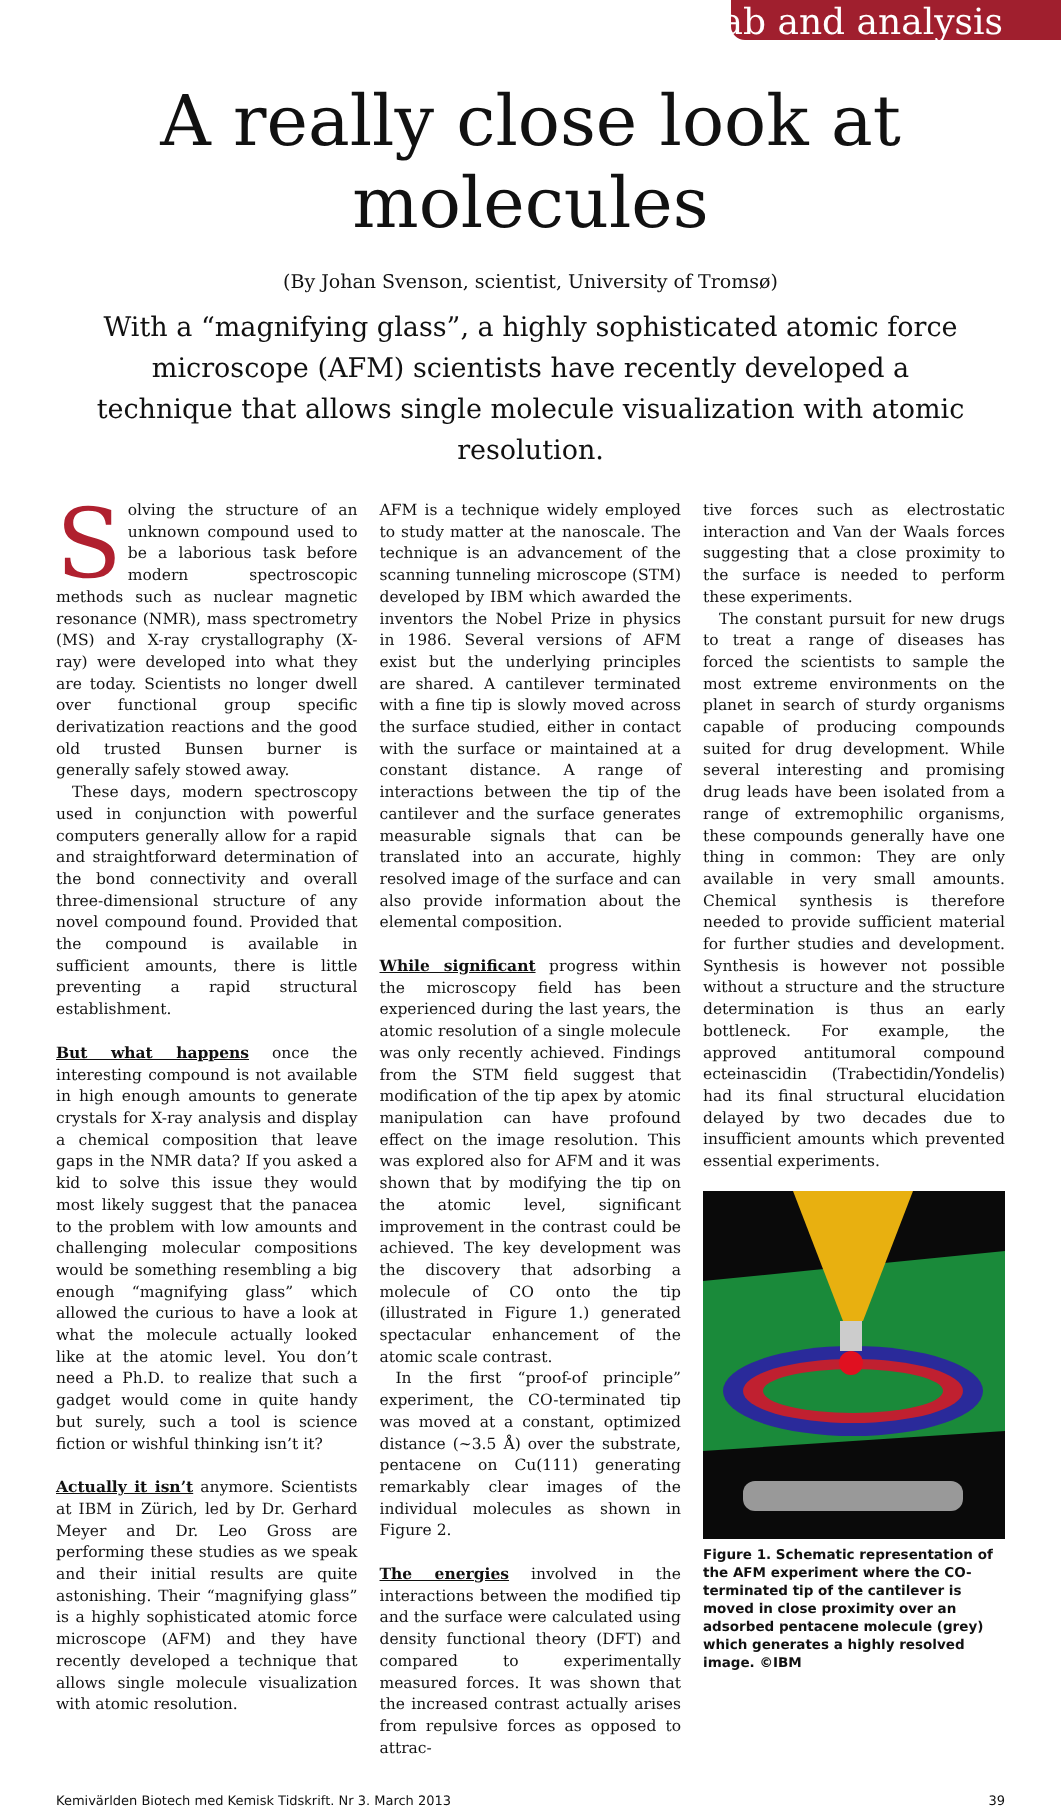lab and analysis
A really close look at molecules
(By Johan Svenson, scientist, University of Tromsø)
With a “magnifying glass”, a highly sophisticated atomic force microscope (AFM) scientists have recently developed a technique that allows single molecule visualization with atomic resolution.
Solving the structure of an unknown compound used to be a laborious task before modern spectroscopic methods such as nuclear magnetic resonance (NMR), mass spectrometry (MS) and X-ray crystallography (X-ray) were developed into what they are today. Scientists no longer dwell over functional group specific derivatization reactions and the good old trusted Bunsen burner is generally safely stowed away.
These days, modern spectroscopy used in conjunction with powerful computers generally allow for a rapid and straightforward determination of the bond connectivity and overall three-dimensional structure of any novel compound found. Provided that the compound is available in sufficient amounts, there is little preventing a rapid structural establishment.
But what happens once the interesting compound is not available in high enough amounts to generate crystals for X-ray analysis and display a chemical composition that leave gaps in the NMR data? If you asked a kid to solve this issue they would most likely suggest that the panacea to the problem with low amounts and challenging molecular compositions would be something resembling a big enough “magnifying glass” which allowed the curious to have a look at what the molecule actually looked like at the atomic level. You don’t need a Ph.D. to realize that such a gadget would come in quite handy but surely, such a tool is science fiction or wishful thinking isn’t it?
Actually it isn’t anymore. Scientists at IBM in Zürich, led by Dr. Gerhard Meyer and Dr. Leo Gross are performing these studies as we speak and their initial results are quite astonishing. Their “magnifying glass” is a highly sophisticated atomic force microscope (AFM) and they have recently developed a technique that allows single molecule visualization with atomic resolution.
AFM is a technique widely employed to study matter at the nanoscale. The technique is an advancement of the scanning tunneling microscope (STM) developed by IBM which awarded the inventors the Nobel Prize in physics in 1986. Several versions of AFM exist but the underlying principles are shared. A cantilever terminated with a fine tip is slowly moved across the surface studied, either in contact with the surface or maintained at a constant distance. A range of interactions between the tip of the cantilever and the surface generates measurable signals that can be translated into an accurate, highly resolved image of the surface and can also provide information about the elemental composition.
While significant progress within the microscopy field has been experienced during the last years, the atomic resolution of a single molecule was only recently achieved. Findings from the STM field suggest that modification of the tip apex by atomic manipulation can have profound effect on the image resolution. This was explored also for AFM and it was shown that by modifying the tip on the atomic level, significant improvement in the contrast could be achieved. The key development was the discovery that adsorbing a molecule of CO onto the tip (illustrated in Figure 1.) generated spectacular enhancement of the atomic scale contrast.
In the first “proof-of principle” experiment, the CO-terminated tip was moved at a constant, optimized distance (~3.5 Å) over the substrate, pentacene on Cu(111) generating remarkably clear images of the individual molecules as shown in Figure 2.
The energies involved in the interactions between the modified tip and the surface were calculated using density functional theory (DFT) and compared to experimentally measured forces. It was shown that the increased contrast actually arises from repulsive forces as opposed to attrac-
tive forces such as electrostatic interaction and Van der Waals forces suggesting that a close proximity to the surface is needed to perform these experiments.
The constant pursuit for new drugs to treat a range of diseases has forced the scientists to sample the most extreme environments on the planet in search of sturdy organisms capable of producing compounds suited for drug development. While several interesting and promising drug leads have been isolated from a range of extremophilic organisms, these compounds generally have one thing in common: They are only available in very small amounts. Chemical synthesis is therefore needed to provide sufficient material for further studies and development. Synthesis is however not possible without a structure and the structure determination is thus an early bottleneck. For example, the approved antitumoral compound ecteinascidin (Trabectidin/Yondelis) had its final structural elucidation delayed by two decades due to insufficient amounts which prevented essential experiments.
Figure 1. Schematic representation of the AFM experiment where the CO-terminated tip of the cantilever is moved in close proximity over an adsorbed pentacene molecule (grey) which generates a highly resolved image. ©IBM
Kemivärlden Biotech med Kemisk Tidskrift. Nr 3. March 2013 39